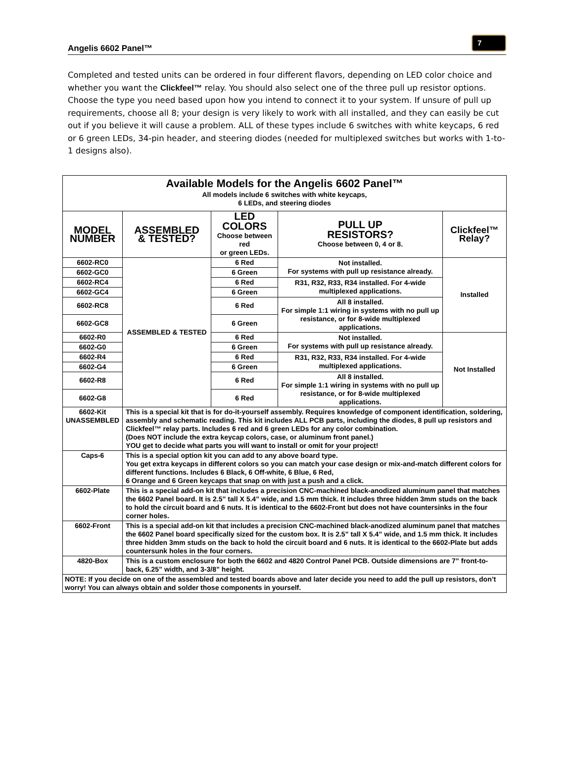Angelis 6602 Panel™
7
Completed and tested units can be ordered in four different flavors, depending on LED color choice and whether you want the Clickfeel™ relay. You should also select one of the three pull up resistor options. Choose the type you need based upon how you intend to connect it to your system. If unsure of pull up requirements, choose all 8; your design is very likely to work with all installed, and they can easily be cut out if you believe it will cause a problem. ALL of these types include 6 switches with white keycaps, 6 red or 6 green LEDs, 34-pin header, and steering diodes (needed for multiplexed switches but works with 1-to-1 designs also).
| Available Models for the Angelis 6602 Panel™ All models include 6 switches with white keycaps, 6 LEDs, and steering diodes | | | | |
| --- | --- | --- | --- | --- |
| MODEL NUMBER | ASSEMBLED & TESTED? | LED COLORS Choose between red or green LEDs. | PULL UP RESISTORS? Choose between 0, 4 or 8. | Clickfeel™ Relay? |
| 6602-RC0 | ASSEMBLED & TESTED | 6 Red | Not installed. For systems with pull up resistance already. | Installed |
| 6602-GC0 | | 6 Green | | |
| 6602-RC4 | | 6 Red | R31, R32, R33, R34 installed. For 4-wide multiplexed applications. | |
| 6602-GC4 | | 6 Green | | |
| 6602-RC8 | | 6 Red | All 8 installed. For simple 1:1 wiring in systems with no pull up resistance, or for 8-wide multiplexed applications. | |
| 6602-GC8 | | 6 Green | | |
| 6602-R0 | | 6 Red | Not installed. For systems with pull up resistance already. | Not Installed |
| 6602-G0 | | 6 Green | | |
| 6602-R4 | | 6 Red | R31, R32, R33, R34 installed. For 4-wide multiplexed applications. | |
| 6602-G4 | | 6 Green | | |
| 6602-R8 | | 6 Red | All 8 installed. For simple 1:1 wiring in systems with no pull up resistance, or for 8-wide multiplexed applications. | |
| 6602-G8 | | 6 Red | | |
| 6602-Kit UNASSEMBLED | This is a special kit that is for do-it-yourself assembly. Requires knowledge of component identification, soldering, assembly and schematic reading. This kit includes ALL PCB parts, including the diodes, 8 pull up resistors and Clickfeel™ relay parts. Includes 6 red and 6 green LEDs for any color combination. (Does NOT include the extra keycap colors, case, or aluminum front panel.) YOU get to decide what parts you will want to install or omit for your project! | | | |
| Caps-6 | This is a special option kit you can add to any above board type. You get extra keycaps in different colors so you can match your case design or mix-and-match different colors for different functions. Includes 6 Black, 6 Off-white, 6 Blue, 6 Red, 6 Orange and 6 Green keycaps that snap on with just a push and a click. | | | |
| 6602-Plate | This is a special add-on kit that includes a precision CNC-machined black-anodized aluminum panel that matches the 6602 Panel board. It is 2.5” tall X 5.4” wide, and 1.5 mm thick. It includes three hidden 3mm studs on the back to hold the circuit board and 6 nuts. It is identical to the 6602-Front but does not have countersinks in the four corner holes. | | | |
| 6602-Front | This is a special add-on kit that includes a precision CNC-machined black-anodized aluminum panel that matches the 6602 Panel board specifically sized for the custom box. It is 2.5” tall X 5.4” wide, and 1.5 mm thick. It includes three hidden 3mm studs on the back to hold the circuit board and 6 nuts. It is identical to the 6602-Plate but adds countersunk holes in the four corners. | | | |
| 4820-Box | This is a custom enclosure for both the 6602 and 4820 Control Panel PCB. Outside dimensions are 7” front-to-back, 6.25” width, and 3-3/8” height. | | | |
| NOTE: If you decide on one of the assembled and tested boards above and later decide you need to add the pull up resistors, don’t worry! You can always obtain and solder those components in yourself. | | | | |